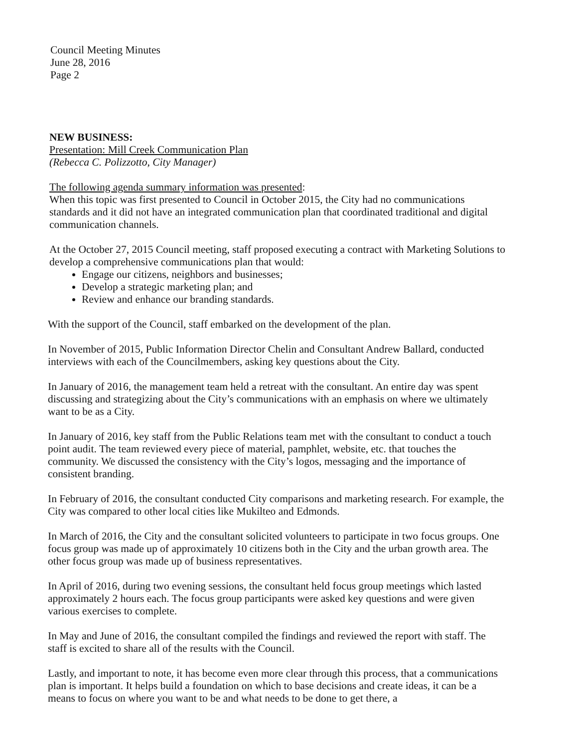Council Meeting Minutes
June 28, 2016
Page 2
NEW BUSINESS:
Presentation: Mill Creek Communication Plan
(Rebecca C. Polizzotto, City Manager)
The following agenda summary information was presented:
When this topic was first presented to Council in October 2015, the City had no communications standards and it did not have an integrated communication plan that coordinated traditional and digital communication channels.
At the October 27, 2015 Council meeting, staff proposed executing a contract with Marketing Solutions to develop a comprehensive communications plan that would:
Engage our citizens, neighbors and businesses;
Develop a strategic marketing plan; and
Review and enhance our branding standards.
With the support of the Council, staff embarked on the development of the plan.
In November of 2015, Public Information Director Chelin and Consultant Andrew Ballard, conducted interviews with each of the Councilmembers, asking key questions about the City.
In January of 2016, the management team held a retreat with the consultant. An entire day was spent discussing and strategizing about the City’s communications with an emphasis on where we ultimately want to be as a City.
In January of 2016, key staff from the Public Relations team met with the consultant to conduct a touch point audit. The team reviewed every piece of material, pamphlet, website, etc. that touches the community. We discussed the consistency with the City’s logos, messaging and the importance of consistent branding.
In February of 2016, the consultant conducted City comparisons and marketing research. For example, the City was compared to other local cities like Mukilteo and Edmonds.
In March of 2016, the City and the consultant solicited volunteers to participate in two focus groups. One focus group was made up of approximately 10 citizens both in the City and the urban growth area. The other focus group was made up of business representatives.
In April of 2016, during two evening sessions, the consultant held focus group meetings which lasted approximately 2 hours each. The focus group participants were asked key questions and were given various exercises to complete.
In May and June of 2016, the consultant compiled the findings and reviewed the report with staff. The staff is excited to share all of the results with the Council.
Lastly, and important to note, it has become even more clear through this process, that a communications plan is important. It helps build a foundation on which to base decisions and create ideas, it can be a means to focus on where you want to be and what needs to be done to get there, a